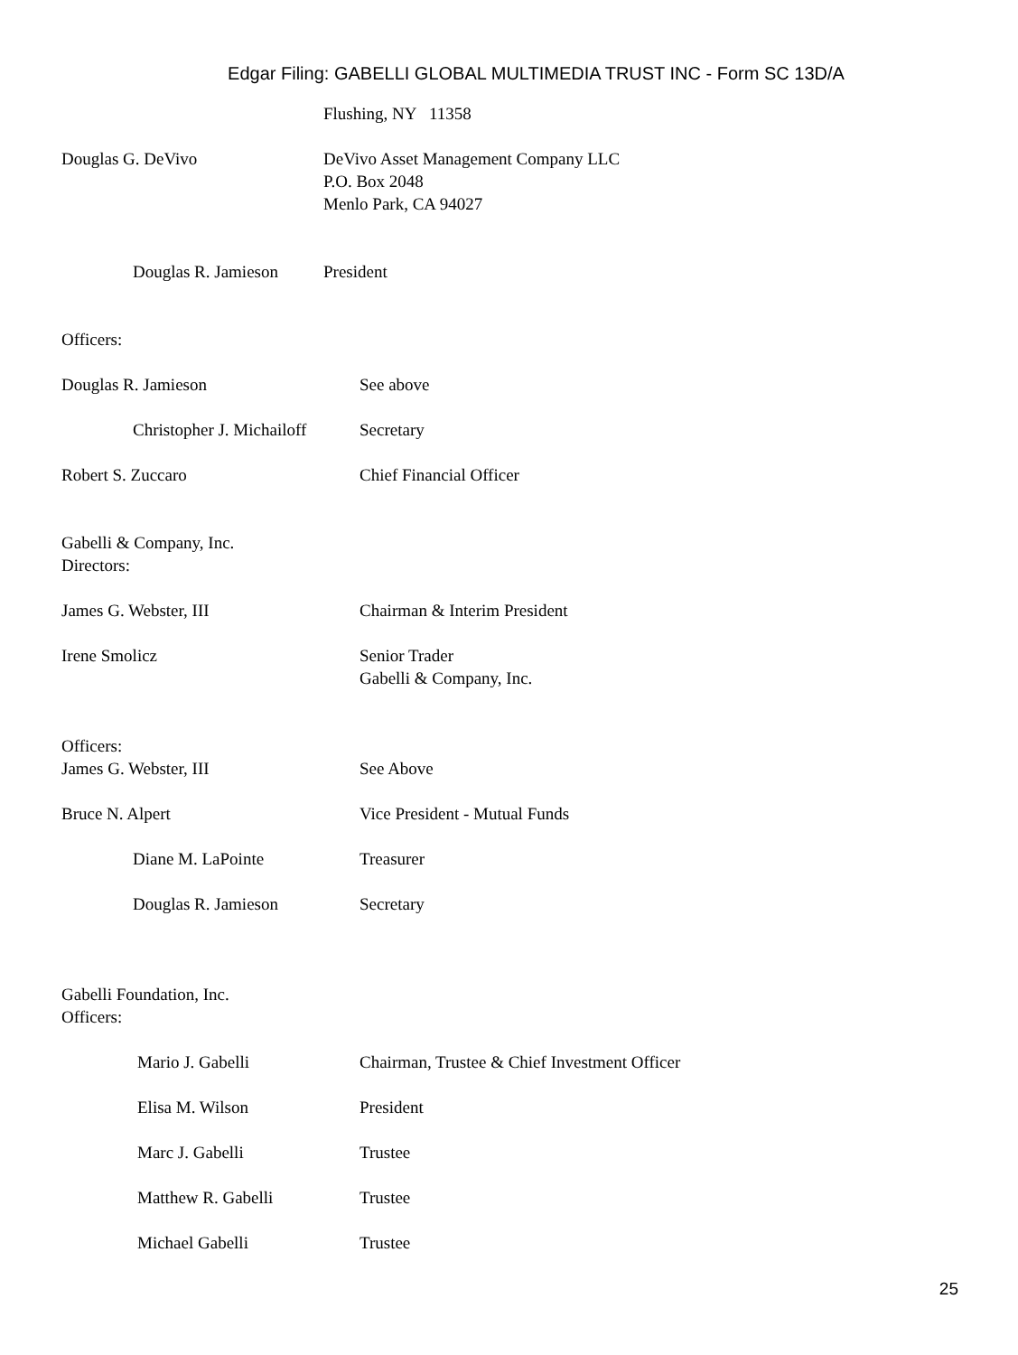Edgar Filing: GABELLI GLOBAL MULTIMEDIA TRUST INC - Form SC 13D/A
Flushing, NY 11358
Douglas G. DeVivo DeVivo Asset Management Company LLC
P.O. Box 2048
Menlo Park, CA 94027
Douglas R. Jamieson
President
Officers:
Douglas R. Jamieson See above
Christopher J. Michailoff
Secretary
Robert S. Zuccaro Chief Financial Officer
Gabelli & Company, Inc.
Directors:
James G. Webster, III Chairman & Interim President
Irene Smolicz Senior Trader
Gabelli & Company, Inc.
Officers:
James G. Webster, III See Above
Bruce N. Alpert Vice President - Mutual Funds
Diane M. LaPointe Treasurer
Douglas R. Jamieson Secretary
Gabelli Foundation, Inc.
Officers:
Mario J. Gabelli Chairman, Trustee & Chief Investment Officer
Elisa M. Wilson President
Marc J. Gabelli Trustee
Matthew R. Gabelli Trustee
Michael Gabelli Trustee
25